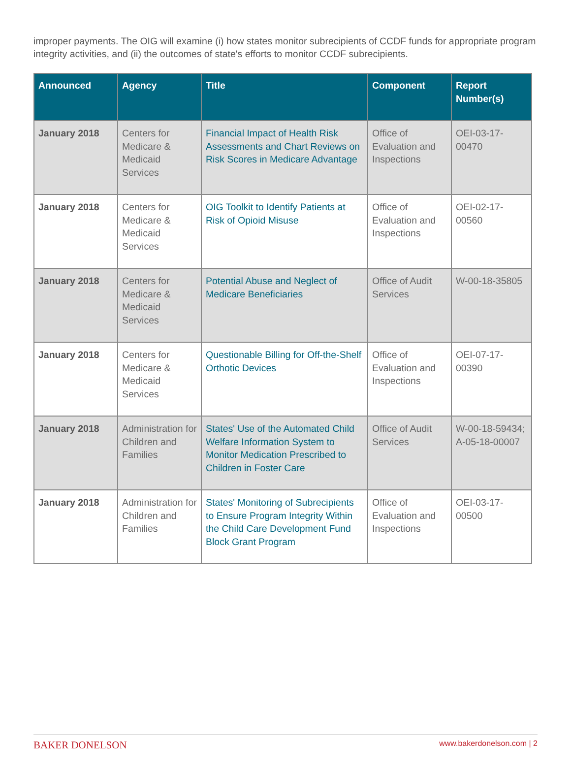improper payments. The OIG will examine (i) how states monitor subrecipients of CCDF funds for appropriate program integrity activities, and (ii) the outcomes of state's efforts to monitor CCDF subrecipients.
| Announced | Agency | Title | Component | Report Number(s) |
| --- | --- | --- | --- | --- |
| January 2018 | Centers for Medicare & Medicaid Services | Financial Impact of Health Risk Assessments and Chart Reviews on Risk Scores in Medicare Advantage | Office of Evaluation and Inspections | OEI-03-17-00470 |
| January 2018 | Centers for Medicare & Medicaid Services | OIG Toolkit to Identify Patients at Risk of Opioid Misuse | Office of Evaluation and Inspections | OEI-02-17-00560 |
| January 2018 | Centers for Medicare & Medicaid Services | Potential Abuse and Neglect of Medicare Beneficiaries | Office of Audit Services | W-00-18-35805 |
| January 2018 | Centers for Medicare & Medicaid Services | Questionable Billing for Off-the-Shelf Orthotic Devices | Office of Evaluation and Inspections | OEI-07-17-00390 |
| January 2018 | Administration for Children and Families | States' Use of the Automated Child Welfare Information System to Monitor Medication Prescribed to Children in Foster Care | Office of Audit Services | W-00-18-59434; A-05-18-00007 |
| January 2018 | Administration for Children and Families | States' Monitoring of Subrecipients to Ensure Program Integrity Within the Child Care Development Fund Block Grant Program | Office of Evaluation and Inspections | OEI-03-17-00500 |
BAKER DONELSON www.bakerdonelson.com | 2